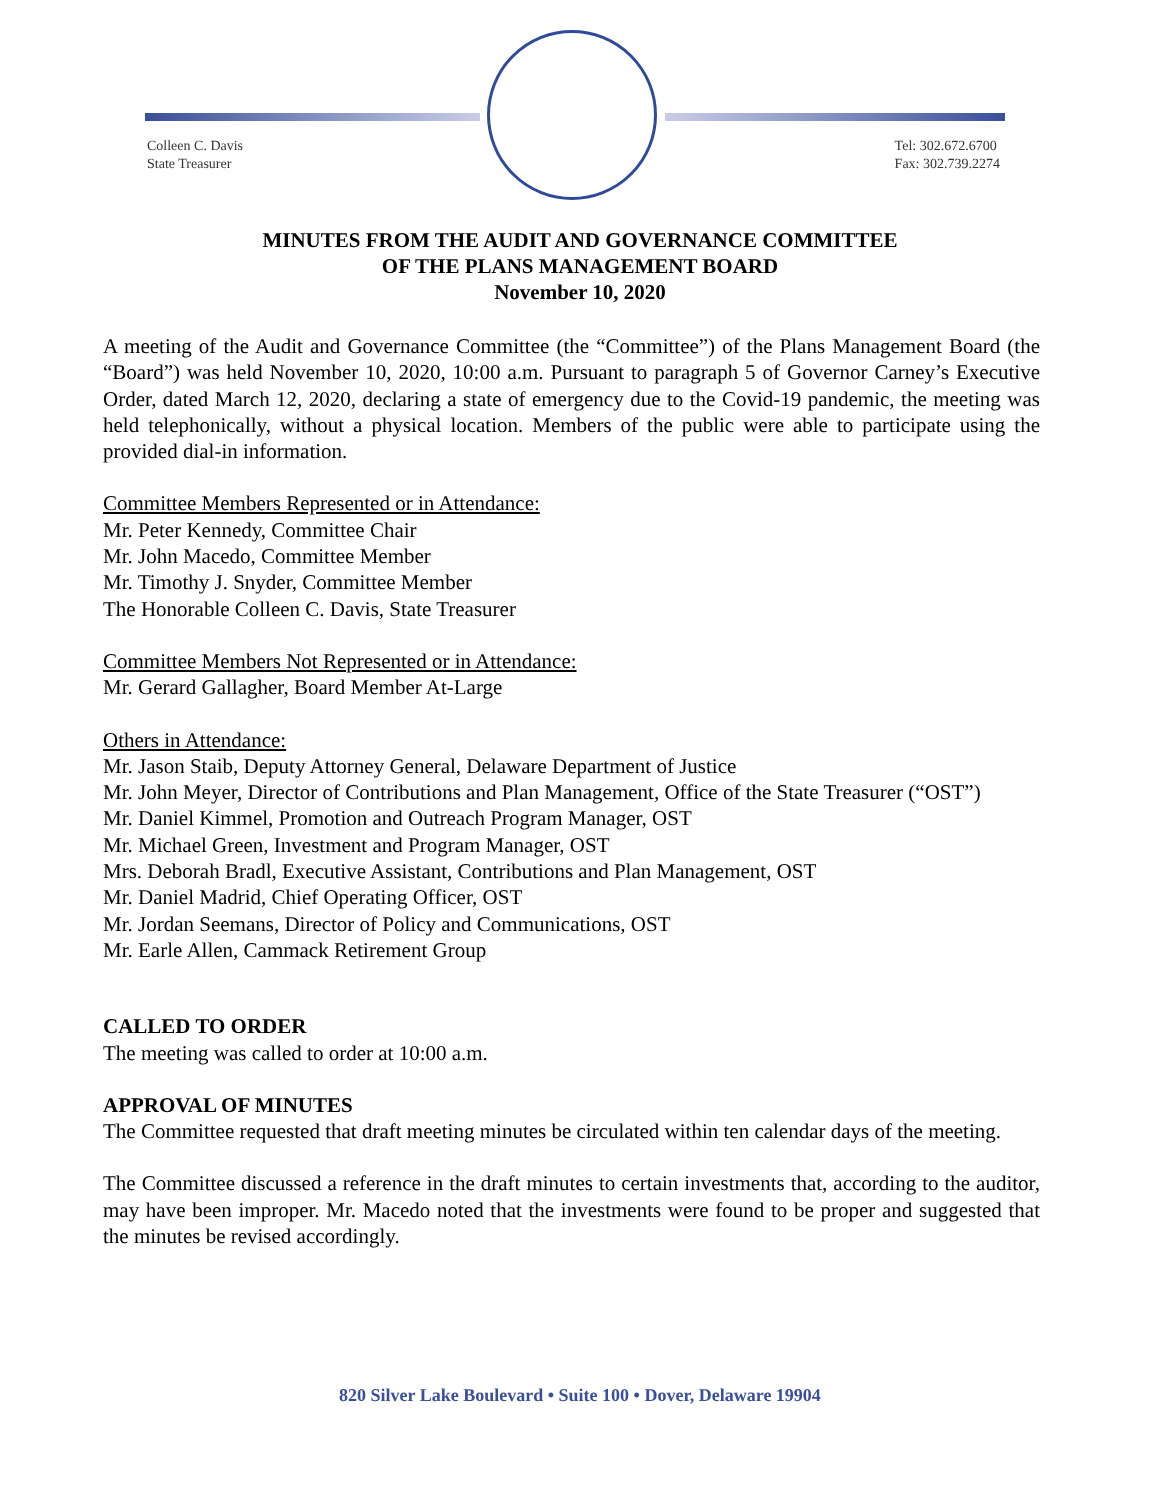Colleen C. Davis
State Treasurer
Tel: 302.672.6700
Fax: 302.739.2274
MINUTES FROM THE AUDIT AND GOVERNANCE COMMITTEE
OF THE PLANS MANAGEMENT BOARD
November 10, 2020
A meeting of the Audit and Governance Committee (the “Committee”) of the Plans Management Board (the “Board”) was held November 10, 2020, 10:00 a.m. Pursuant to paragraph 5 of Governor Carney’s Executive Order, dated March 12, 2020, declaring a state of emergency due to the Covid-19 pandemic, the meeting was held telephonically, without a physical location. Members of the public were able to participate using the provided dial-in information.
Committee Members Represented or in Attendance:
Mr. Peter Kennedy, Committee Chair
Mr. John Macedo, Committee Member
Mr. Timothy J. Snyder, Committee Member
The Honorable Colleen C. Davis, State Treasurer
Committee Members Not Represented or in Attendance:
Mr. Gerard Gallagher, Board Member At-Large
Others in Attendance:
Mr. Jason Staib, Deputy Attorney General, Delaware Department of Justice
Mr. John Meyer, Director of Contributions and Plan Management, Office of the State Treasurer (“OST”)
Mr. Daniel Kimmel, Promotion and Outreach Program Manager, OST
Mr. Michael Green, Investment and Program Manager, OST
Mrs. Deborah Bradl, Executive Assistant, Contributions and Plan Management, OST
Mr. Daniel Madrid, Chief Operating Officer, OST
Mr. Jordan Seemans, Director of Policy and Communications, OST
Mr. Earle Allen, Cammack Retirement Group
CALLED TO ORDER
The meeting was called to order at 10:00 a.m.
APPROVAL OF MINUTES
The Committee requested that draft meeting minutes be circulated within ten calendar days of the meeting.
The Committee discussed a reference in the draft minutes to certain investments that, according to the auditor, may have been improper. Mr. Macedo noted that the investments were found to be proper and suggested that the minutes be revised accordingly.
820 Silver Lake Boulevard • Suite 100 • Dover, Delaware 19904